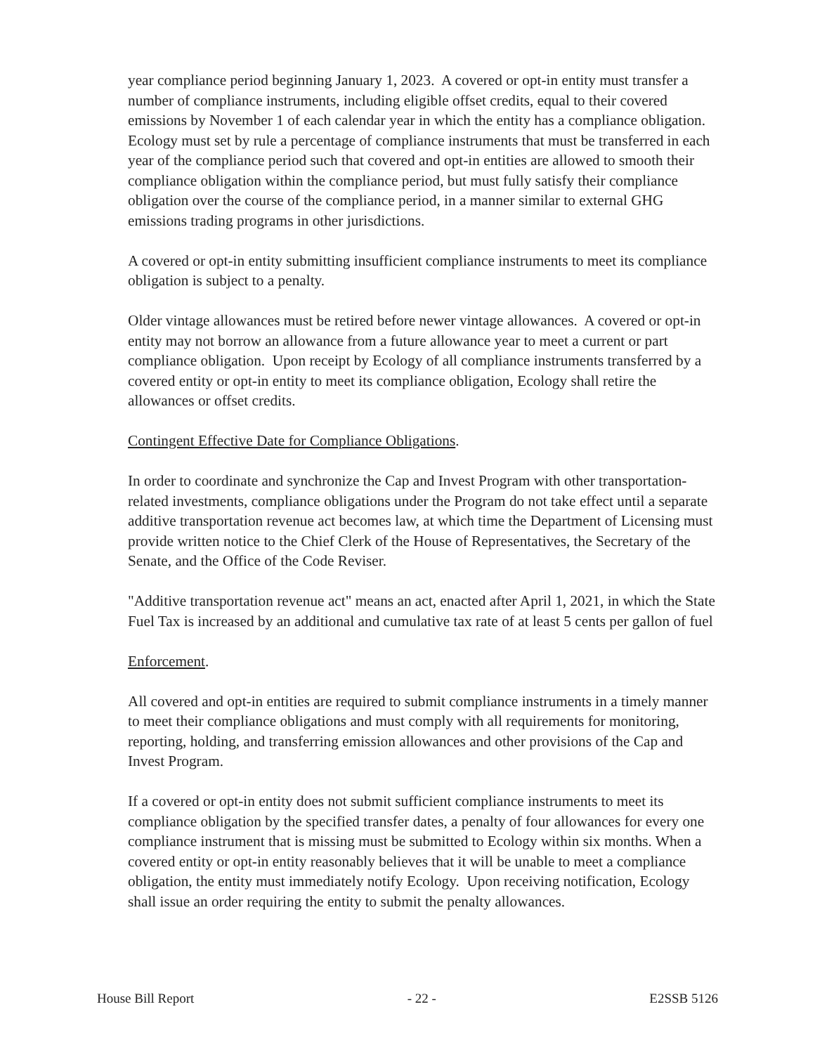year compliance period beginning January 1, 2023. A covered or opt-in entity must transfer a number of compliance instruments, including eligible offset credits, equal to their covered emissions by November 1 of each calendar year in which the entity has a compliance obligation. Ecology must set by rule a percentage of compliance instruments that must be transferred in each year of the compliance period such that covered and opt-in entities are allowed to smooth their compliance obligation within the compliance period, but must fully satisfy their compliance obligation over the course of the compliance period, in a manner similar to external GHG emissions trading programs in other jurisdictions.
A covered or opt-in entity submitting insufficient compliance instruments to meet its compliance obligation is subject to a penalty.
Older vintage allowances must be retired before newer vintage allowances. A covered or opt-in entity may not borrow an allowance from a future allowance year to meet a current or part compliance obligation. Upon receipt by Ecology of all compliance instruments transferred by a covered entity or opt-in entity to meet its compliance obligation, Ecology shall retire the allowances or offset credits.
Contingent Effective Date for Compliance Obligations.
In order to coordinate and synchronize the Cap and Invest Program with other transportation-related investments, compliance obligations under the Program do not take effect until a separate additive transportation revenue act becomes law, at which time the Department of Licensing must provide written notice to the Chief Clerk of the House of Representatives, the Secretary of the Senate, and the Office of the Code Reviser.
"Additive transportation revenue act" means an act, enacted after April 1, 2021, in which the State Fuel Tax is increased by an additional and cumulative tax rate of at least 5 cents per gallon of fuel
Enforcement.
All covered and opt-in entities are required to submit compliance instruments in a timely manner to meet their compliance obligations and must comply with all requirements for monitoring, reporting, holding, and transferring emission allowances and other provisions of the Cap and Invest Program.
If a covered or opt-in entity does not submit sufficient compliance instruments to meet its compliance obligation by the specified transfer dates, a penalty of four allowances for every one compliance instrument that is missing must be submitted to Ecology within six months. When a covered entity or opt-in entity reasonably believes that it will be unable to meet a compliance obligation, the entity must immediately notify Ecology. Upon receiving notification, Ecology shall issue an order requiring the entity to submit the penalty allowances.
House Bill Report - 22 - E2SSB 5126